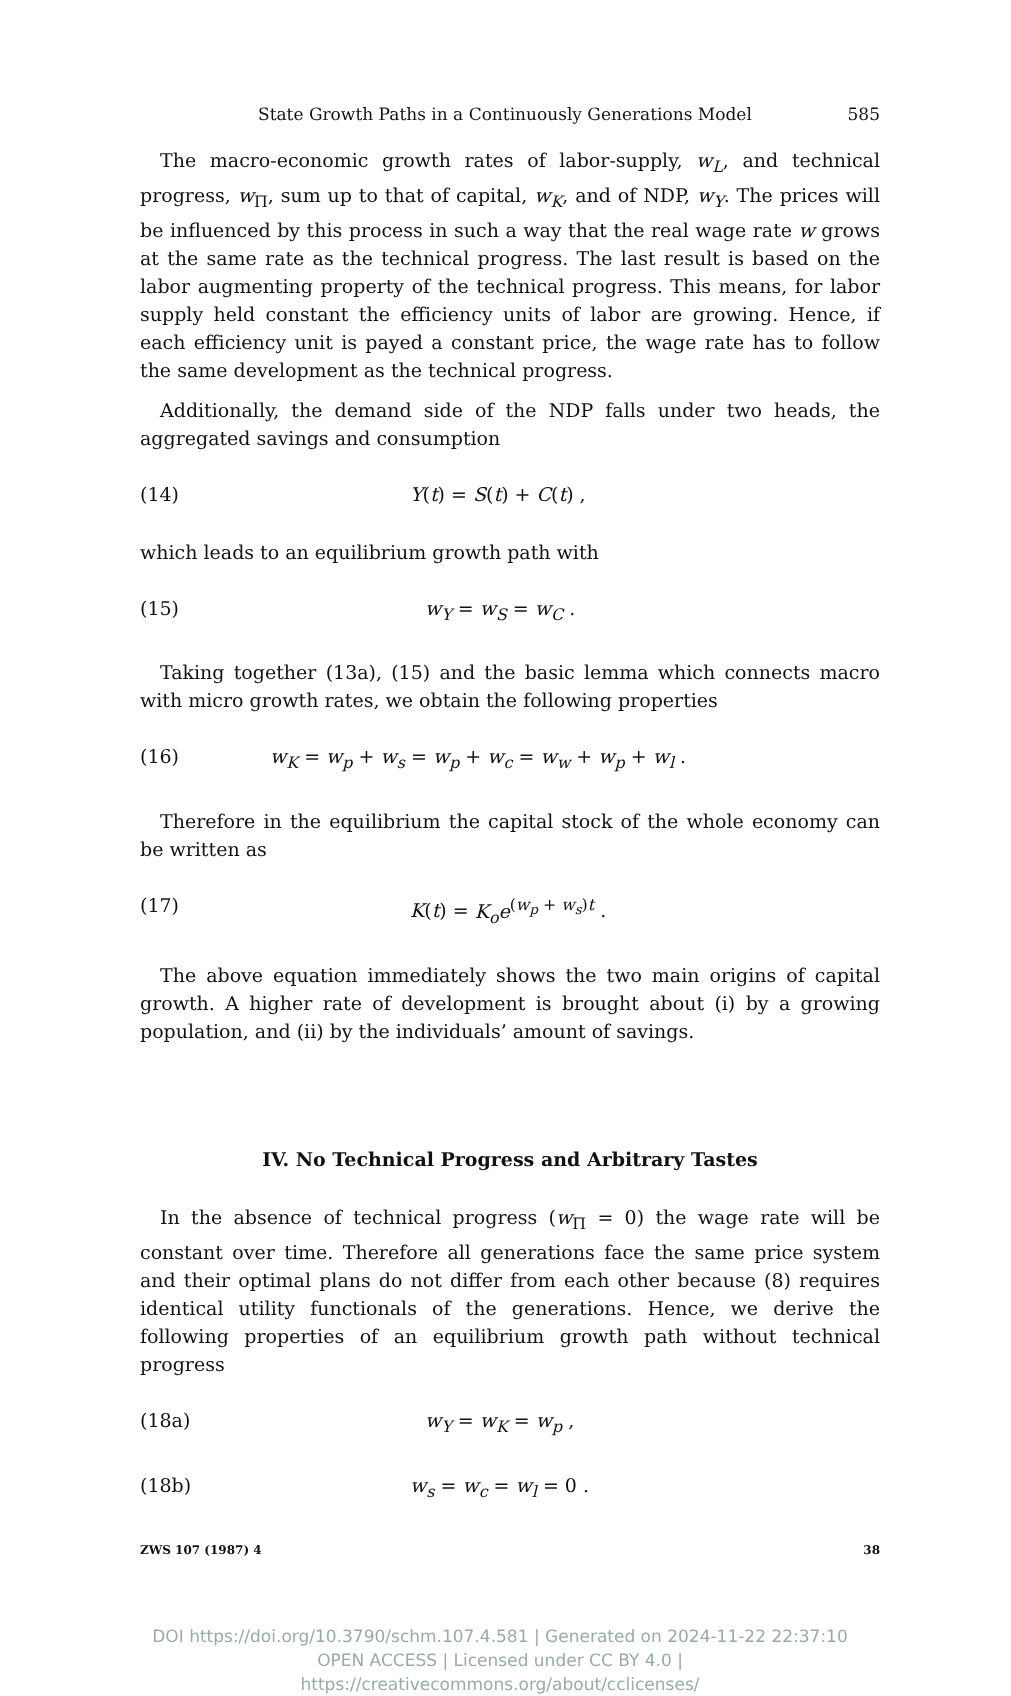State Growth Paths in a Continuously Generations Model 585
The macro-economic growth rates of labor-supply, w<sub>L</sub>, and technical progress, w<sub>Π</sub>, sum up to that of capital, w<sub>K</sub>, and of NDP, w<sub>Y</sub>. The prices will be influenced by this process in such a way that the real wage rate w grows at the same rate as the technical progress. The last result is based on the labor augmenting property of the technical progress. This means, for labor supply held constant the efficiency units of labor are growing. Hence, if each efficiency unit is payed a constant price, the wage rate has to follow the same development as the technical progress.
Additionally, the demand side of the NDP falls under two heads, the aggregated savings and consumption
(14) Y(t) = S(t) + C(t) ,
which leads to an equilibrium growth path with
(15) w<sub>Y</sub> = w<sub>S</sub> = w<sub>C</sub> .
Taking together (13a), (15) and the basic lemma which connects macro with micro growth rates, we obtain the following properties
(16) w<sub>K</sub> = w<sub>p</sub> + w<sub>s</sub> = w<sub>p</sub> + w<sub>c</sub> = w<sub>w</sub> + w<sub>p</sub> + w<sub>l</sub> .
Therefore in the equilibrium the capital stock of the whole economy can be written as
(17) K(t) = K<sub>o</sub>e<sup>(w<sub>p</sub> + w<sub>s</sub>)t</sup> .
The above equation immediately shows the two main origins of capital growth. A higher rate of development is brought about (i) by a growing population, and (ii) by the individuals’ amount of savings.
IV. No Technical Progress and Arbitrary Tastes
In the absence of technical progress (w<sub>Π</sub> = 0) the wage rate will be constant over time. Therefore all generations face the same price system and their optimal plans do not differ from each other because (8) requires identical utility functionals of the generations. Hence, we derive the following properties of an equilibrium growth path without technical progress
(18a) w<sub>Y</sub> = w<sub>K</sub> = w<sub>p</sub> ,
(18b) w<sub>s</sub> = w<sub>c</sub> = w<sub>l</sub> = 0 .
ZWS 107 (1987) 4 38
DOI https://doi.org/10.3790/schm.107.4.581 | Generated on 2024-11-22 22:37:10
OPEN ACCESS | Licensed under CC BY 4.0 | https://creativecommons.org/about/cclicenses/